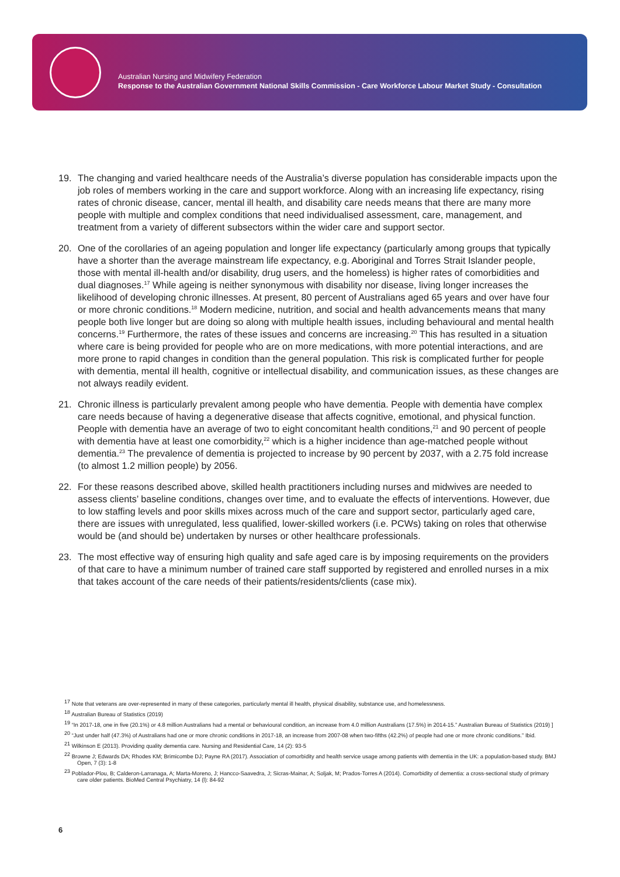Australian Nursing and Midwifery Federation
Response to the Australian Government National Skills Commission - Care Workforce Labour Market Study - Consultation
19. The changing and varied healthcare needs of the Australia’s diverse population has considerable impacts upon the job roles of members working in the care and support workforce. Along with an increasing life expectancy, rising rates of chronic disease, cancer, mental ill health, and disability care needs means that there are many more people with multiple and complex conditions that need individualised assessment, care, management, and treatment from a variety of different subsectors within the wider care and support sector.
20. One of the corollaries of an ageing population and longer life expectancy (particularly among groups that typically have a shorter than the average mainstream life expectancy, e.g. Aboriginal and Torres Strait Islander people, those with mental ill-health and/or disability, drug users, and the homeless) is higher rates of comorbidities and dual diagnoses.<sup>17</sup> While ageing is neither synonymous with disability nor disease, living longer increases the likelihood of developing chronic illnesses. At present, 80 per­cent of Australians aged 65 years and over have four or more chronic conditions.<sup>18</sup> Modern medicine, nutrition, and social and health advancements means that many people both live longer but are doing so along with multiple health issues, including behavioural and mental health concerns.<sup>19</sup> Furthermore, the rates of these issues and concerns are increasing.<sup>20</sup> This has resulted in a situation where care is be­ing provided for people who are on more medications, with more potential interactions, and are more prone to rapid changes in condition than the general population. This risk is complicated further for people with dementia, mental ill health, cognitive or intellectual disability, and communication issues, as these changes are not always readily evident.
21. Chronic illness is particularly prevalent among people who have dementia. People with dementia have complex care needs because of having a degenerative disease that affects cognitive, emotional, and physical function. People with dementia have an average of two to eight concomitant health conditions,<sup>21</sup> and 90 percent of people with dementia have at least one comorbidity,<sup>22</sup> which is a higher incidence than age-matched people without dementia.<sup>23</sup> The prevalence of dementia is projected to increase by 90 percent by 2037, with a 2.75 fold increase (to almost 1.2 million people) by 2056.
22. For these reasons described above, skilled health practitioners including nurses and midwives are needed to assess clients’ baseline conditions, changes over time, and to evaluate the effects of inter­ventions. However, due to low staffing levels and poor skills mixes across much of the care and support sector, particularly aged care, there are issues with unregulated, less qualified, lower-skilled workers (i.e. PCWs) taking on roles that otherwise would be (and should be) undertaken by nurses or other healthcare professionals.
23. The most effective way of ensuring high quality and safe aged care is by imposing requirements on the providers of that care to have a minimum number of trained care staff supported by registered and enrolled nurses in a mix that takes account of the care needs of their patients/residents/clients (case mix).
<sup>17</sup> Note that veterans are over-represented in many of these categories, particularly mental ill health, physical disability, substance use, and homelessness.
<sup>18</sup> Australian Bureau of Statistics (2019)
<sup>19</sup> “In 2017-18, one in five (20.1%) or 4.8 million Australians had a mental or behavioural condition, an increase from 4.0 million Australians (17.5%) in 2014-15.” Austra­lian Bureau of Statistics (2019) ]
<sup>20</sup> “Just under half (47.3%) of Australians had one or more chronic conditions in 2017-18, an increase from 2007-08 when two-fifths (42.2%) of people had one or more chronic conditions.” Ibid.
<sup>21</sup> Wilkinson E (2013). Providing quality dementia care. Nursing and Residential Care, 14 (2): 93-5
<sup>22</sup> Browne J; Edwards DA; Rhodes KM; Brimicombe DJ; Payne RA (2017). Association of comorbidity and health service usage among patients with dementia in the UK: a population-based study. BMJ Open, 7 (3): 1-8
<sup>23</sup> Poblador-Plou, B; Calderon-Larranaga, A; Marta-Moreno, J; Hancco-Saavedra, J; Sicras-Mainar, A; Soljak, M; Prados-Torres A (2014). Comorbidity of dementia: a cross-sectional study of primary care older patients. BioMed Central Psychiatry, 14 (l): 84-92
6